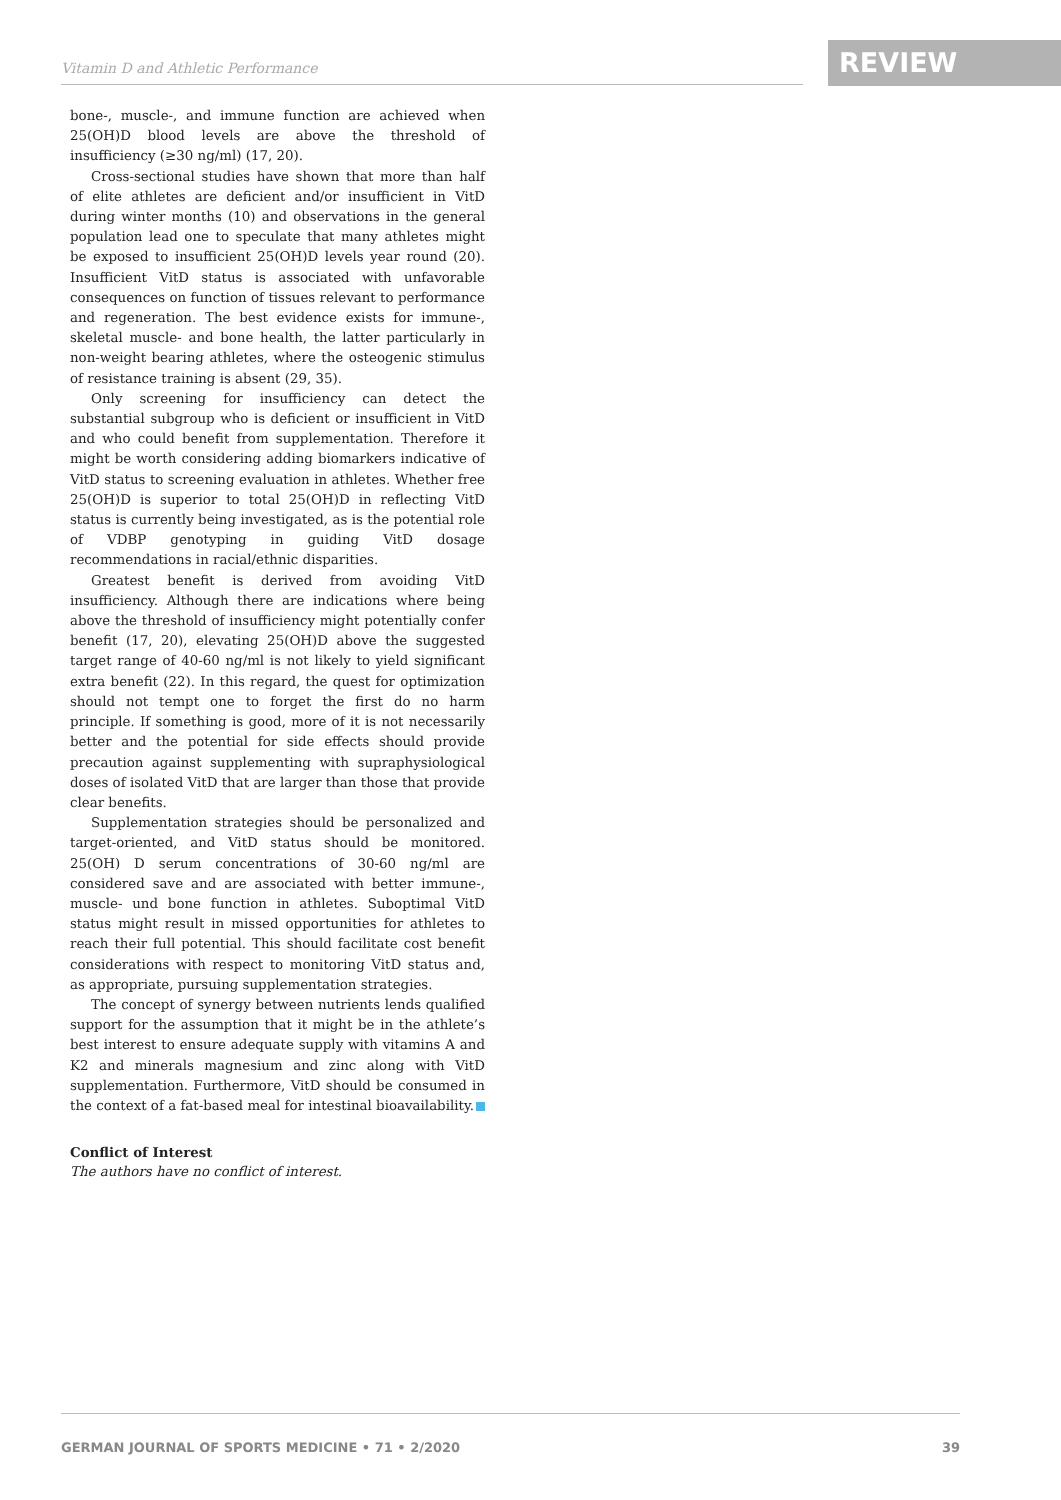Vitamin D and Athletic Performance
REVIEW
bone-, muscle-, and immune function are achieved when 25(OH)D blood levels are above the threshold of insufficiency (≥30 ng/ml) (17, 20).
Cross-sectional studies have shown that more than half of elite athletes are deficient and/or insufficient in VitD during winter months (10) and observations in the general population lead one to speculate that many athletes might be exposed to insufficient 25(OH)D levels year round (20). Insufficient VitD status is associated with unfavorable consequences on function of tissues relevant to performance and regeneration. The best evidence exists for immune-, skeletal muscle- and bone health, the latter particularly in non-weight bearing athletes, where the osteogenic stimulus of resistance training is absent (29, 35).
Only screening for insufficiency can detect the substantial subgroup who is deficient or insufficient in VitD and who could benefit from supplementation. Therefore it might be worth considering adding biomarkers indicative of VitD status to screening evaluation in athletes. Whether free 25(OH)D is superior to total 25(OH)D in reflecting VitD status is currently being investigated, as is the potential role of VDBP genotyping in guiding VitD dosage recommendations in racial/ethnic disparities.
Greatest benefit is derived from avoiding VitD insufficiency. Although there are indications where being above the threshold of insufficiency might potentially confer benefit (17, 20), elevating 25(OH)D above the suggested target range of 40-60 ng/ml is not likely to yield significant extra benefit (22). In this regard, the quest for optimization should not tempt one to forget the first do no harm principle. If something is good, more of it is not necessarily better and the potential for side effects should provide precaution against supplementing with supraphysiological doses of isolated VitD that are larger than those that provide clear benefits.
Supplementation strategies should be personalized and target-oriented, and VitD status should be monitored. 25(OH) D serum concentrations of 30-60 ng/ml are considered save and are associated with better immune-, muscle- und bone function in athletes. Suboptimal VitD status might result in missed opportunities for athletes to reach their full potential. This should facilitate cost benefit considerations with respect to monitoring VitD status and, as appropriate, pursuing supplementation strategies.
The concept of synergy between nutrients lends qualified support for the assumption that it might be in the athlete’s best interest to ensure adequate supply with vitamins A and K2 and minerals magnesium and zinc along with VitD supplementation. Furthermore, VitD should be consumed in the context of a fat-based meal for intestinal bioavailability.
Conflict of Interest
The authors have no conflict of interest.
GERMAN JOURNAL OF SPORTS MEDICINE • 71 • 2/2020 39